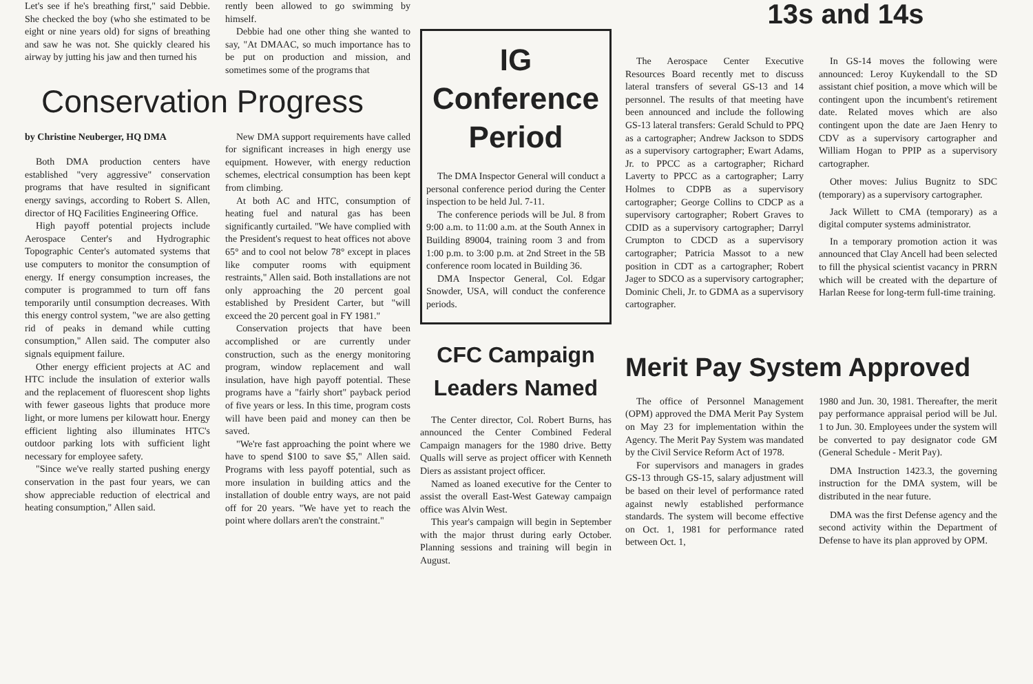Let's see if he's breathing first," said Debbie. She checked the boy (who she estimated to be eight or nine years old) for signs of breathing and saw he was not. She quickly cleared his airway by jutting his jaw and then turned his
rently been allowed to go swimming by himself.
Debbie had one other thing she wanted to say, "At DMAAC, so much importance has to be put on production and mission, and sometimes some of the programs that
Conservation Progress
by Christine Neuberger, HQ DMA
Both DMA production centers have established "very aggressive" conservation programs that have resulted in significant energy savings, according to Robert S. Allen, director of HQ Facilities Engineering Office.
High payoff potential projects include Aerospace Center's and Hydrographic Topographic Center's automated systems that use computers to monitor the consumption of energy. If energy consumption increases, the computer is programmed to turn off fans temporarily until consumption decreases. With this energy control system, "we are also getting rid of peaks in demand while cutting consumption," Allen said. The computer also signals equipment failure.
Other energy efficient projects at AC and HTC include the insulation of exterior walls and the replacement of fluorescent shop lights with fewer gaseous lights that produce more light, or more lumens per kilowatt hour. Energy efficient lighting also illuminates HTC's outdoor parking lots with sufficient light necessary for employee safety.
"Since we've really started pushing energy conservation in the past four years, we can show appreciable reduction of electrical and heating consumption," Allen said.
New DMA support requirements have called for significant increases in high energy use equipment. However, with energy reduction schemes, electrical consumption has been kept from climbing.
At both AC and HTC, consumption of heating fuel and natural gas has been significantly curtailed. "We have complied with the President's request to heat offices not above 65° and to cool not below 78° except in places like computer rooms with equipment restraints," Allen said. Both installations are not only approaching the 20 percent goal established by President Carter, but "will exceed the 20 percent goal in FY 1981."
Conservation projects that have been accomplished or are currently under construction, such as the energy monitoring program, window replacement and wall insulation, have high payoff potential. These programs have a "fairly short" payback period of five years or less. In this time, program costs will have been paid and money can then be saved.
"We're fast approaching the point where we have to spend $100 to save $5," Allen said. Programs with less payoff potential, such as more insulation in building attics and the installation of double entry ways, are not paid off for 20 years. "We have yet to reach the point where dollars aren't the constraint."
IG
Conference
Period
The DMA Inspector General will conduct a personal conference period during the Center inspection to be held Jul. 7-11.
The conference periods will be Jul. 8 from 9:00 a.m. to 11:00 a.m. at the South Annex in Building 89004, training room 3 and from 1:00 p.m. to 3:00 p.m. at 2nd Street in the 5B conference room located in Building 36.
DMA Inspector General, Col. Edgar Snowder, USA, will conduct the conference periods.
CFC Campaign
Leaders Named
The Center director, Col. Robert Burns, has announced the Center Combined Federal Campaign managers for the 1980 drive. Betty Qualls will serve as project officer with Kenneth Diers as assistant project officer.
Named as loaned executive for the Center to assist the overall East-West Gateway campaign office was Alvin West.
This year's campaign will begin in September with the major thrust during early October. Planning sessions and training will begin in August.
13s and 14s
The Aerospace Center Executive Resources Board recently met to discuss lateral transfers of several GS-13 and 14 personnel. The results of that meeting have been announced and include the following GS-13 lateral transfers: Gerald Schuld to PPQ as a cartographer; Andrew Jackson to SDDS as a supervisory cartographer; Ewart Adams, Jr. to PPCC as a cartographer; Richard Laverty to PPCC as a cartographer; Larry Holmes to CDPB as a supervisory cartographer; George Collins to CDCP as a supervisory cartographer; Robert Graves to CDID as a supervisory cartographer; Darryl Crumpton to CDCD as a supervisory cartographer; Patricia Massot to a new position in CDT as a cartographer; Robert Jager to SDCO as a supervisory cartographer; Dominic Cheli, Jr. to GDMA as a supervisory cartographer.
In GS-14 moves the following were announced: Leroy Kuykendall to the SD assistant chief position, a move which will be contingent upon the incumbent's retirement date. Related moves which are also contingent upon the date are Jaen Henry to CDV as a supervisory cartographer and William Hogan to PPIP as a supervisory cartographer.
Other moves: Julius Bugnitz to SDC (temporary) as a supervisory cartographer.
Jack Willett to CMA (temporary) as a digital computer systems administrator.
In a temporary promotion action it was announced that Clay Ancell had been selected to fill the physical scientist vacancy in PRRN which will be created with the departure of Harlan Reese for long-term full-time training.
Merit Pay System Approved
The office of Personnel Management (OPM) approved the DMA Merit Pay System on May 23 for implementation within the Agency. The Merit Pay System was mandated by the Civil Service Reform Act of 1978.
For supervisors and managers in grades GS-13 through GS-15, salary adjustment will be based on their level of performance rated against newly established performance standards. The system will become effective on Oct. 1, 1981 for performance rated between Oct. 1,
1980 and Jun. 30, 1981. Thereafter, the merit pay performance appraisal period will be Jul. 1 to Jun. 30. Employees under the system will be converted to pay designator code GM (General Schedule - Merit Pay).
DMA Instruction 1423.3, the governing instruction for the DMA system, will be distributed in the near future.
DMA was the first Defense agency and the second activity within the Department of Defense to have its plan approved by OPM.